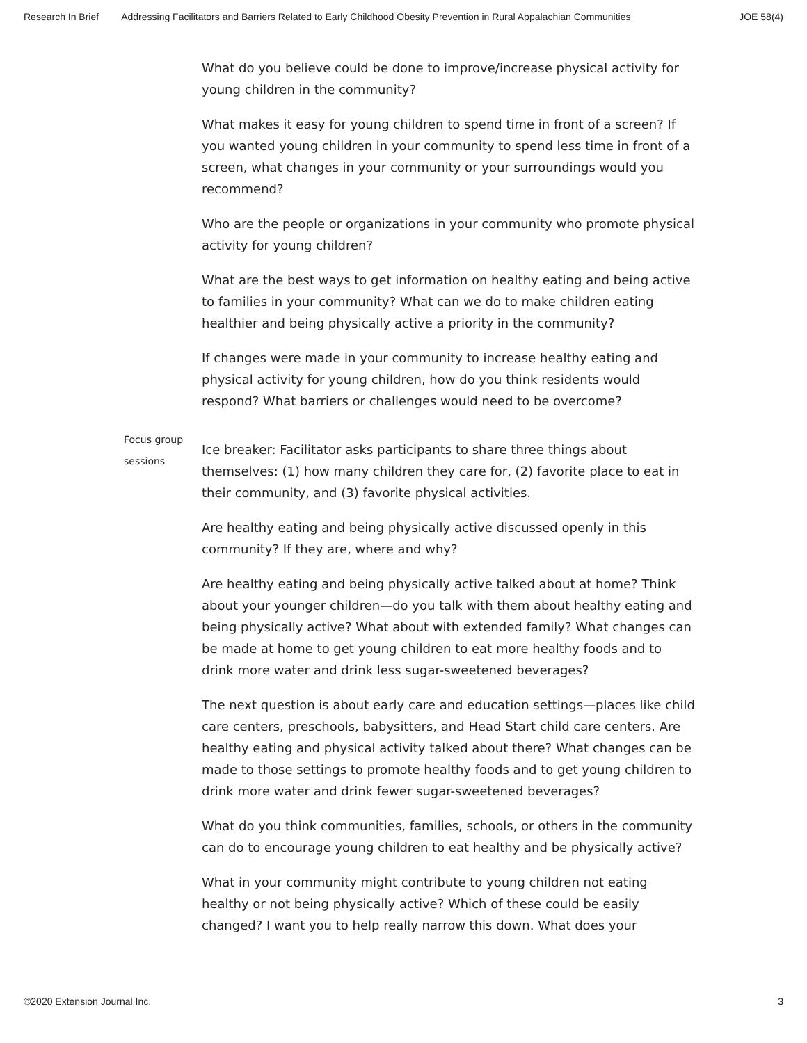Research In Brief Addressing Facilitators and Barriers Related to Early Childhood Obesity Prevention in Rural Appalachian Communities JOE 58(4)
| | What do you believe could be done to improve/increase physical activity for young children in the community? What makes it easy for young children to spend time in front of a screen? If you wanted young children in your community to spend less time in front of a screen, what changes in your community or your surroundings would you recommend? Who are the people or organizations in your community who promote physical activity for young children? What are the best ways to get information on healthy eating and being active to families in your community? What can we do to make children eating healthier and being physically active a priority in the community? If changes were made in your community to increase healthy eating and physical activity for young children, how do you think residents would respond? What barriers or challenges would need to be overcome? |
| Focus group sessions | Ice breaker: Facilitator asks participants to share three things about themselves: (1) how many children they care for, (2) favorite place to eat in their community, and (3) favorite physical activities. Are healthy eating and being physically active discussed openly in this community? If they are, where and why? Are healthy eating and being physically active talked about at home? Think about your younger children—do you talk with them about healthy eating and being physically active? What about with extended family? What changes can be made at home to get young children to eat more healthy foods and to drink more water and drink less sugar-sweetened beverages? The next question is about early care and education settings—places like child care centers, preschools, babysitters, and Head Start child care centers. Are healthy eating and physical activity talked about there? What changes can be made to those settings to promote healthy foods and to get young children to drink more water and drink fewer sugar-sweetened beverages? What do you think communities, families, schools, or others in the community can do to encourage young children to eat healthy and be physically active? What in your community might contribute to young children not eating healthy or not being physically active? Which of these could be easily changed? I want you to help really narrow this down. What does your |
©2020 Extension Journal Inc. 3